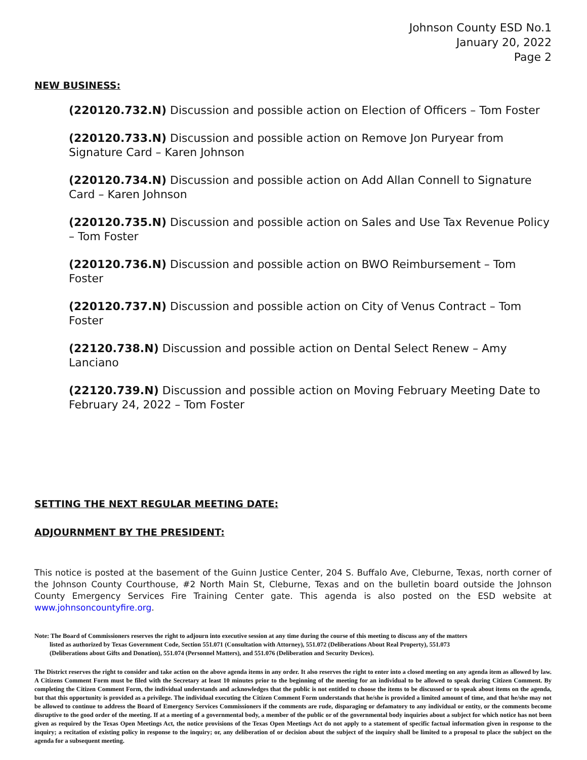Johnson County ESD No.1
January 20, 2022
Page 2
NEW BUSINESS:
(220120.732.N) Discussion and possible action on Election of Officers – Tom Foster
(220120.733.N) Discussion and possible action on Remove Jon Puryear from Signature Card – Karen Johnson
(220120.734.N) Discussion and possible action on Add Allan Connell to Signature Card – Karen Johnson
(220120.735.N) Discussion and possible action on Sales and Use Tax Revenue Policy – Tom Foster
(220120.736.N) Discussion and possible action on BWO Reimbursement – Tom Foster
(220120.737.N) Discussion and possible action on City of Venus Contract – Tom Foster
(22120.738.N) Discussion and possible action on Dental Select Renew – Amy Lanciano
(22120.739.N) Discussion and possible action on Moving February Meeting Date to February 24, 2022 – Tom Foster
SETTING THE NEXT REGULAR MEETING DATE:
ADJOURNMENT BY THE PRESIDENT:
This notice is posted at the basement of the Guinn Justice Center, 204 S. Buffalo Ave, Cleburne, Texas, north corner of the Johnson County Courthouse, #2 North Main St, Cleburne, Texas and on the bulletin board outside the Johnson County Emergency Services Fire Training Center gate. This agenda is also posted on the ESD website at www.johnsoncountyfire.org.
Note: The Board of Commissioners reserves the right to adjourn into executive session at any time during the course of this meeting to discuss any of the matters
listed as authorized by Texas Government Code, Section 551.071 (Consultation with Attorney), 551.072 (Deliberations About Real Property), 551.073
(Deliberations about Gifts and Donation), 551.074 (Personnel Matters), and 551.076 (Deliberation and Security Devices).
The District reserves the right to consider and take action on the above agenda items in any order. It also reserves the right to enter into a closed meeting on any agenda item as allowed by law. A Citizens Comment Form must be filed with the Secretary at least 10 minutes prior to the beginning of the meeting for an individual to be allowed to speak during Citizen Comment. By completing the Citizen Comment Form, the individual understands and acknowledges that the public is not entitled to choose the items to be discussed or to speak about items on the agenda, but that this opportunity is provided as a privilege. The individual executing the Citizen Comment Form understands that he/she is provided a limited amount of time, and that he/she may not be allowed to continue to address the Board of Emergency Services Commissioners if the comments are rude, disparaging or defamatory to any individual or entity, or the comments become disruptive to the good order of the meeting. If at a meeting of a governmental body, a member of the public or of the governmental body inquiries about a subject for which notice has not been given as required by the Texas Open Meetings Act, the notice provisions of the Texas Open Meetings Act do not apply to a statement of specific factual information given in response to the inquiry; a recitation of existing policy in response to the inquiry; or, any deliberation of or decision about the subject of the inquiry shall be limited to a proposal to place the subject on the agenda for a subsequent meeting.